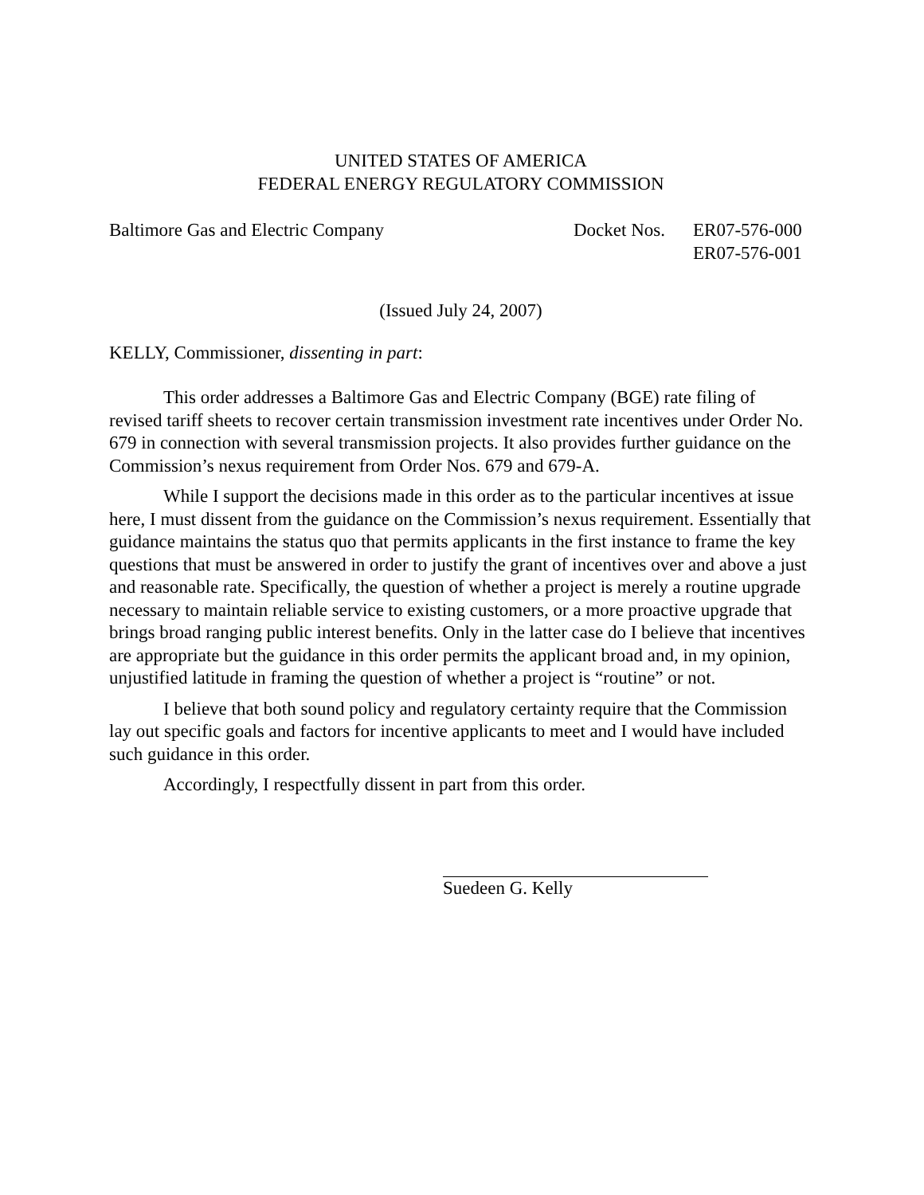UNITED STATES OF AMERICA
FEDERAL ENERGY REGULATORY COMMISSION
Baltimore Gas and Electric Company
Docket Nos.
ER07-576-000
ER07-576-001
(Issued July 24, 2007)
KELLY, Commissioner, dissenting in part:
This order addresses a Baltimore Gas and Electric Company (BGE) rate filing of revised tariff sheets to recover certain transmission investment rate incentives under Order No. 679 in connection with several transmission projects. It also provides further guidance on the Commission’s nexus requirement from Order Nos. 679 and 679-A.
While I support the decisions made in this order as to the particular incentives at issue here, I must dissent from the guidance on the Commission’s nexus requirement. Essentially that guidance maintains the status quo that permits applicants in the first instance to frame the key questions that must be answered in order to justify the grant of incentives over and above a just and reasonable rate. Specifically, the question of whether a project is merely a routine upgrade necessary to maintain reliable service to existing customers, or a more proactive upgrade that brings broad ranging public interest benefits. Only in the latter case do I believe that incentives are appropriate but the guidance in this order permits the applicant broad and, in my opinion, unjustified latitude in framing the question of whether a project is “routine” or not.
I believe that both sound policy and regulatory certainty require that the Commission lay out specific goals and factors for incentive applicants to meet and I would have included such guidance in this order.
Accordingly, I respectfully dissent in part from this order.
Suedeen G. Kelly